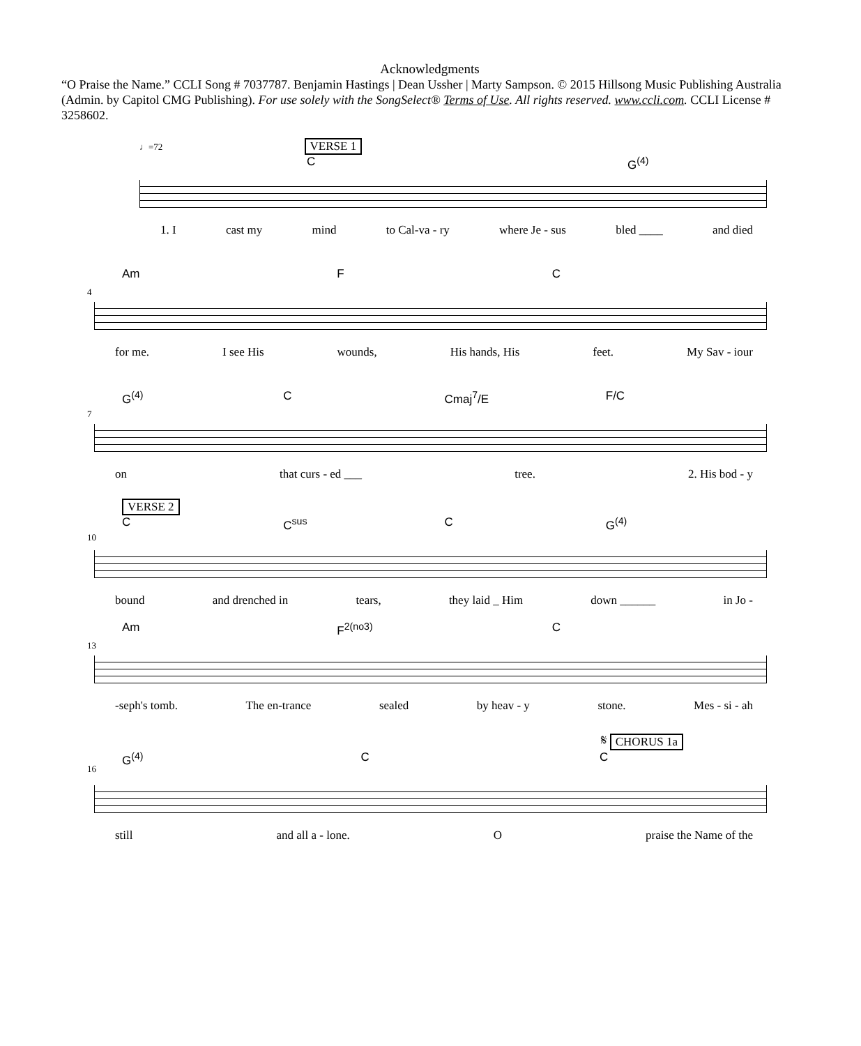Acknowledgments
“O Praise the Name.” CCLI Song # 7037787. Benjamin Hastings | Dean Ussher | Marty Sampson. © 2015 Hillsong Music Publishing Australia (Admin. by Capitol CMG Publishing). For use solely with the SongSelect® Terms of Use. All rights reserved. www.ccli.com. CCLI License # 3258602.
♩=72 VERSE 1
C G<sup>(4)</sup>
1. I cast my mind to Cal-va - ry where Je - sus bled ____ and died
4
Am F C
for me. I see His wounds, His hands, His feet. My Sav - iour
7
G<sup>(4)</sup> C Cmaj<sup>7</sup>/E F/C
on that curs - ed ___ tree. 2. His bod - y
VERSE 2
10
C C<sup>sus</sup> C G<sup>(4)</sup>
bound and drenched in tears, they laid _ Him down ______ in Jo -
13
Am F<sup>2(no3)</sup> C
-seph's tomb. The en-trance sealed by heav - y stone. Mes - si - ah
𝄋 CHORUS 1a
16
G<sup>(4)</sup> C C
still and all a - lone. O praise the Name of the